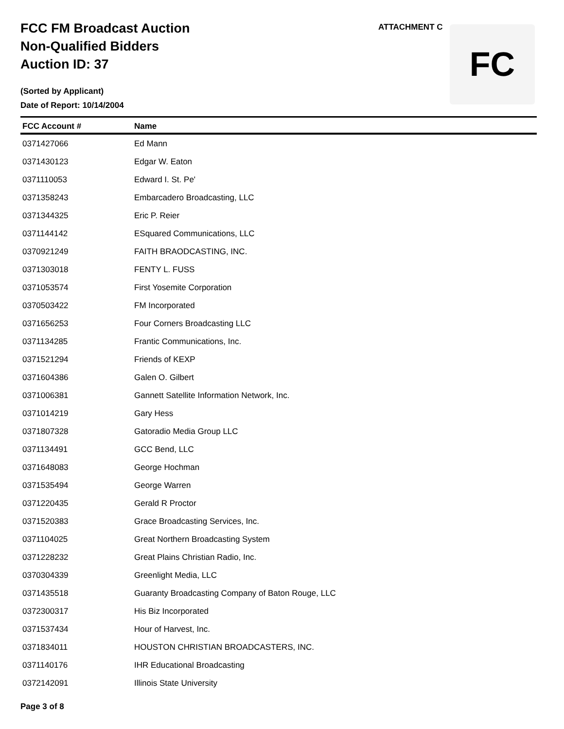FCC FM Broadcast Auction
Non-Qualified Bidders
Auction ID: 37
(Sorted by Applicant)
Date of Report: 10/14/2004
ATTACHMENT C FC
| FCC Account # | Name |
| --- | --- |
| 0371427066 | Ed Mann |
| 0371430123 | Edgar W. Eaton |
| 0371110053 | Edward I. St. Pe' |
| 0371358243 | Embarcadero Broadcasting, LLC |
| 0371344325 | Eric P. Reier |
| 0371144142 | ESquared Communications, LLC |
| 0370921249 | FAITH BRAODCASTING, INC. |
| 0371303018 | FENTY L. FUSS |
| 0371053574 | First Yosemite Corporation |
| 0370503422 | FM Incorporated |
| 0371656253 | Four Corners Broadcasting LLC |
| 0371134285 | Frantic Communications, Inc. |
| 0371521294 | Friends of KEXP |
| 0371604386 | Galen O. Gilbert |
| 0371006381 | Gannett Satellite Information Network, Inc. |
| 0371014219 | Gary Hess |
| 0371807328 | Gatoradio Media Group LLC |
| 0371134491 | GCC Bend, LLC |
| 0371648083 | George Hochman |
| 0371535494 | George Warren |
| 0371220435 | Gerald R Proctor |
| 0371520383 | Grace Broadcasting Services, Inc. |
| 0371104025 | Great Northern Broadcasting System |
| 0371228232 | Great Plains Christian Radio, Inc. |
| 0370304339 | Greenlight Media, LLC |
| 0371435518 | Guaranty Broadcasting Company of Baton Rouge, LLC |
| 0372300317 | His Biz Incorporated |
| 0371537434 | Hour of Harvest, Inc. |
| 0371834011 | HOUSTON CHRISTIAN BROADCASTERS, INC. |
| 0371140176 | IHR Educational Broadcasting |
| 0372142091 | Illinois State University |
Page 3 of 8